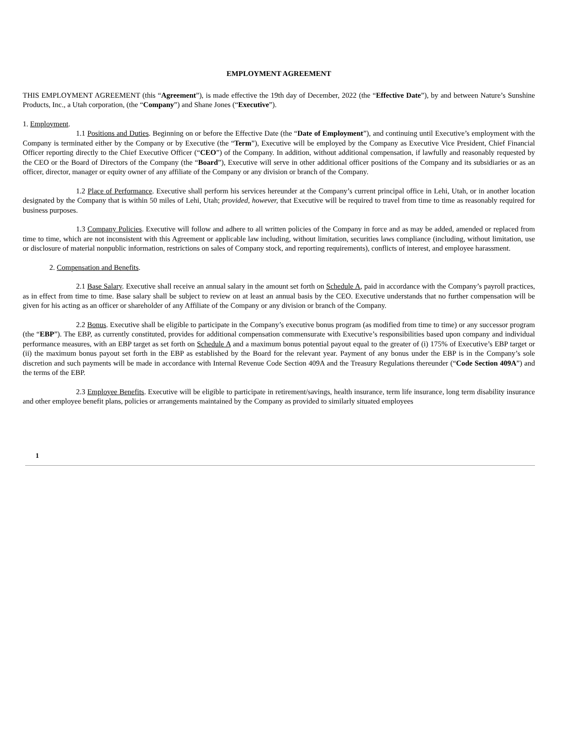EMPLOYMENT AGREEMENT
THIS EMPLOYMENT AGREEMENT (this “Agreement”), is made effective the 19th day of December, 2022 (the “Effective Date”), by and between Nature’s Sunshine Products, Inc., a Utah corporation, (the “Company”) and Shane Jones (“Executive”).
1. Employment.
1.1 Positions and Duties. Beginning on or before the Effective Date (the “Date of Employment”), and continuing until Executive’s employment with the Company is terminated either by the Company or by Executive (the “Term”), Executive will be employed by the Company as Executive Vice President, Chief Financial Officer reporting directly to the Chief Executive Officer (“CEO”) of the Company. In addition, without additional compensation, if lawfully and reasonably requested by the CEO or the Board of Directors of the Company (the “Board”), Executive will serve in other additional officer positions of the Company and its subsidiaries or as an officer, director, manager or equity owner of any affiliate of the Company or any division or branch of the Company.
1.2 Place of Performance. Executive shall perform his services hereunder at the Company’s current principal office in Lehi, Utah, or in another location designated by the Company that is within 50 miles of Lehi, Utah; provided, however, that Executive will be required to travel from time to time as reasonably required for business purposes.
1.3 Company Policies. Executive will follow and adhere to all written policies of the Company in force and as may be added, amended or replaced from time to time, which are not inconsistent with this Agreement or applicable law including, without limitation, securities laws compliance (including, without limitation, use or disclosure of material nonpublic information, restrictions on sales of Company stock, and reporting requirements), conflicts of interest, and employee harassment.
2. Compensation and Benefits.
2.1 Base Salary. Executive shall receive an annual salary in the amount set forth on Schedule A, paid in accordance with the Company’s payroll practices, as in effect from time to time. Base salary shall be subject to review on at least an annual basis by the CEO. Executive understands that no further compensation will be given for his acting as an officer or shareholder of any Affiliate of the Company or any division or branch of the Company.
2.2 Bonus. Executive shall be eligible to participate in the Company’s executive bonus program (as modified from time to time) or any successor program (the “EBP”). The EBP, as currently constituted, provides for additional compensation commensurate with Executive’s responsibilities based upon company and individual performance measures, with an EBP target as set forth on Schedule A and a maximum bonus potential payout equal to the greater of (i) 175% of Executive’s EBP target or (ii) the maximum bonus payout set forth in the EBP as established by the Board for the relevant year. Payment of any bonus under the EBP is in the Company’s sole discretion and such payments will be made in accordance with Internal Revenue Code Section 409A and the Treasury Regulations thereunder (“Code Section 409A”) and the terms of the EBP.
2.3 Employee Benefits. Executive will be eligible to participate in retirement/savings, health insurance, term life insurance, long term disability insurance and other employee benefit plans, policies or arrangements maintained by the Company as provided to similarly situated employees
1